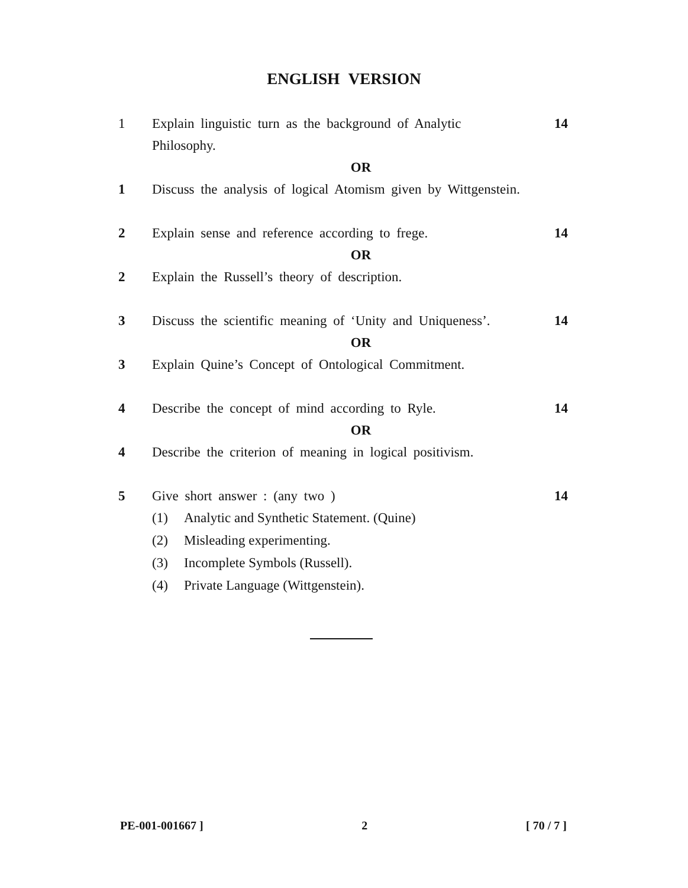ENGLISH VERSION
1 Explain linguistic turn as the background of Analytic
Philosophy. 14
OR
1 Discuss the analysis of logical Atomism given by Wittgenstein.
2 Explain sense and reference according to frege. 14
OR
2 Explain the Russell’s theory of description.
3 Discuss the scientific meaning of ‘Unity and Uniqueness’. 14
OR
3 Explain Quine’s Concept of Ontological Commitment.
4 Describe the concept of mind according to Ryle. 14
OR
4 Describe the criterion of meaning in logical positivism.
5 Give short answer : (any two ) 14
(1) Analytic and Synthetic Statement. (Quine)
(2) Misleading experimenting.
(3) Incomplete Symbols (Russell).
(4) Private Language (Wittgenstein).
PE-001-001667 ] 2 [ 70 / 7 ]